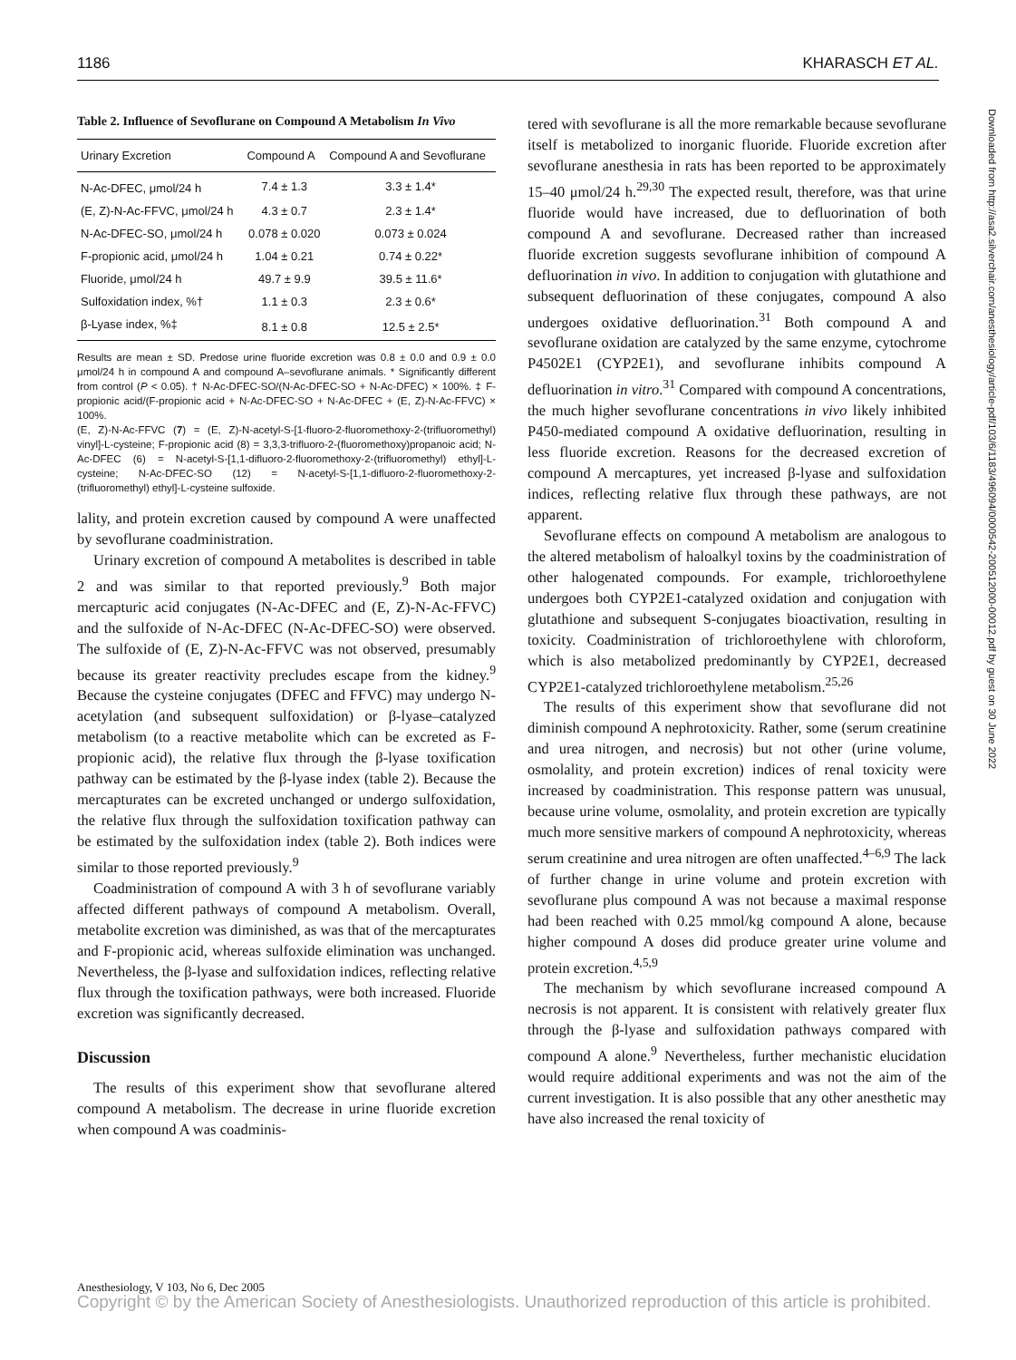1186 KHARASCH ET AL.
Table 2. Influence of Sevoflurane on Compound A Metabolism In Vivo
| Urinary Excretion | Compound A | Compound A and Sevoflurane |
| --- | --- | --- |
| N-Ac-DFEC, μmol/24 h | 7.4 ± 1.3 | 3.3 ± 1.4* |
| (E, Z)-N-Ac-FFVC, μmol/24 h | 4.3 ± 0.7 | 2.3 ± 1.4* |
| N-Ac-DFEC-SO, μmol/24 h | 0.078 ± 0.020 | 0.073 ± 0.024 |
| F-propionic acid, μmol/24 h | 1.04 ± 0.21 | 0.74 ± 0.22* |
| Fluoride, μmol/24 h | 49.7 ± 9.9 | 39.5 ± 11.6* |
| Sulfoxidation index, %† | 1.1 ± 0.3 | 2.3 ± 0.6* |
| β-Lyase index, %‡ | 8.1 ± 0.8 | 12.5 ± 2.5* |
Results are mean ± SD. Predose urine fluoride excretion was 0.8 ± 0.0 and 0.9 ± 0.0 μmol/24 h in compound A and compound A–sevoflurane animals. * Significantly different from control (P < 0.05). † N-Ac-DFEC-SO/(N-Ac-DFEC-SO + N-Ac-DFEC) × 100%. ‡ F-propionic acid/(F-propionic acid + N-Ac-DFEC-SO + N-Ac-DFEC + (E, Z)-N-Ac-FFVC) × 100%.
(E, Z)-N-Ac-FFVC (7) = (E, Z)-N-acetyl-S-[1-fluoro-2-fluoromethoxy-2-(trifluoromethyl) vinyl]-L-cysteine; F-propionic acid (8) = 3,3,3-trifluoro-2-(fluoromethoxy)propanoic acid; N-Ac-DFEC (6) = N-acetyl-S-[1,1-difluoro-2-fluoromethoxy-2-(trifluoromethyl) ethyl]-L-cysteine; N-Ac-DFEC-SO (12) = N-acetyl-S-[1,1-difluoro-2-fluoromethoxy-2-(trifluoromethyl) ethyl]-L-cysteine sulfoxide.
lality, and protein excretion caused by compound A were unaffected by sevoflurane coadministration.
Urinary excretion of compound A metabolites is described in table 2 and was similar to that reported previously.<sup>9</sup> Both major mercapturic acid conjugates (N-Ac-DFEC and (E, Z)-N-Ac-FFVC) and the sulfoxide of N-Ac-DFEC (N-Ac-DFEC-SO) were observed. The sulfoxide of (E, Z)-N-Ac-FFVC was not observed, presumably because its greater reactivity precludes escape from the kidney.<sup>9</sup> Because the cysteine conjugates (DFEC and FFVC) may undergo N-acetylation (and subsequent sulfoxidation) or β-lyase–catalyzed metabolism (to a reactive metabolite which can be excreted as F-propionic acid), the relative flux through the β-lyase toxification pathway can be estimated by the β-lyase index (table 2). Because the mercapturates can be excreted unchanged or undergo sulfoxidation, the relative flux through the sulfoxidation toxification pathway can be estimated by the sulfoxidation index (table 2). Both indices were similar to those reported previously.<sup>9</sup>
Coadministration of compound A with 3 h of sevoflurane variably affected different pathways of compound A metabolism. Overall, metabolite excretion was diminished, as was that of the mercapturates and F-propionic acid, whereas sulfoxide elimination was unchanged. Nevertheless, the β-lyase and sulfoxidation indices, reflecting relative flux through the toxification pathways, were both increased. Fluoride excretion was significantly decreased.
Discussion
The results of this experiment show that sevoflurane altered compound A metabolism. The decrease in urine fluoride excretion when compound A was coadminis-
tered with sevoflurane is all the more remarkable because sevoflurane itself is metabolized to inorganic fluoride. Fluoride excretion after sevoflurane anesthesia in rats has been reported to be approximately 15–40 μmol/24 h.<sup>29,30</sup> The expected result, therefore, was that urine fluoride would have increased, due to defluorination of both compound A and sevoflurane. Decreased rather than increased fluoride excretion suggests sevoflurane inhibition of compound A defluorination in vivo. In addition to conjugation with glutathione and subsequent defluorination of these conjugates, compound A also undergoes oxidative defluorination.<sup>31</sup> Both compound A and sevoflurane oxidation are catalyzed by the same enzyme, cytochrome P4502E1 (CYP2E1), and sevoflurane inhibits compound A defluorination in vitro.<sup>31</sup> Compared with compound A concentrations, the much higher sevoflurane concentrations in vivo likely inhibited P450-mediated compound A oxidative defluorination, resulting in less fluoride excretion. Reasons for the decreased excretion of compound A mercaptures, yet increased β-lyase and sulfoxidation indices, reflecting relative flux through these pathways, are not apparent.
Sevoflurane effects on compound A metabolism are analogous to the altered metabolism of haloalkyl toxins by the coadministration of other halogenated compounds. For example, trichloroethylene undergoes both CYP2E1-catalyzed oxidation and conjugation with glutathione and subsequent S-conjugates bioactivation, resulting in toxicity. Coadministration of trichloroethylene with chloroform, which is also metabolized predominantly by CYP2E1, decreased CYP2E1-catalyzed trichloroethylene metabolism.<sup>25,26</sup>
The results of this experiment show that sevoflurane did not diminish compound A nephrotoxicity. Rather, some (serum creatinine and urea nitrogen, and necrosis) but not other (urine volume, osmolality, and protein excretion) indices of renal toxicity were increased by coadministration. This response pattern was unusual, because urine volume, osmolality, and protein excretion are typically much more sensitive markers of compound A nephrotoxicity, whereas serum creatinine and urea nitrogen are often unaffected.<sup>4–6,9</sup> The lack of further change in urine volume and protein excretion with sevoflurane plus compound A was not because a maximal response had been reached with 0.25 mmol/kg compound A alone, because higher compound A doses did produce greater urine volume and protein excretion.<sup>4,5,9</sup>
The mechanism by which sevoflurane increased compound A necrosis is not apparent. It is consistent with relatively greater flux through the β-lyase and sulfoxidation pathways compared with compound A alone.<sup>9</sup> Nevertheless, further mechanistic elucidation would require additional experiments and was not the aim of the current investigation. It is also possible that any other anesthetic may have also increased the renal toxicity of
Downloaded from http://asa2.silverchair.com/anesthesiology/article-pdf/103/6/1183/496094/0000542-200512000-00012.pdf by guest on 30 June 2022
Anesthesiology, V 103, No 6, Dec 2005
Copyright © by the American Society of Anesthesiologists. Unauthorized reproduction of this article is prohibited.